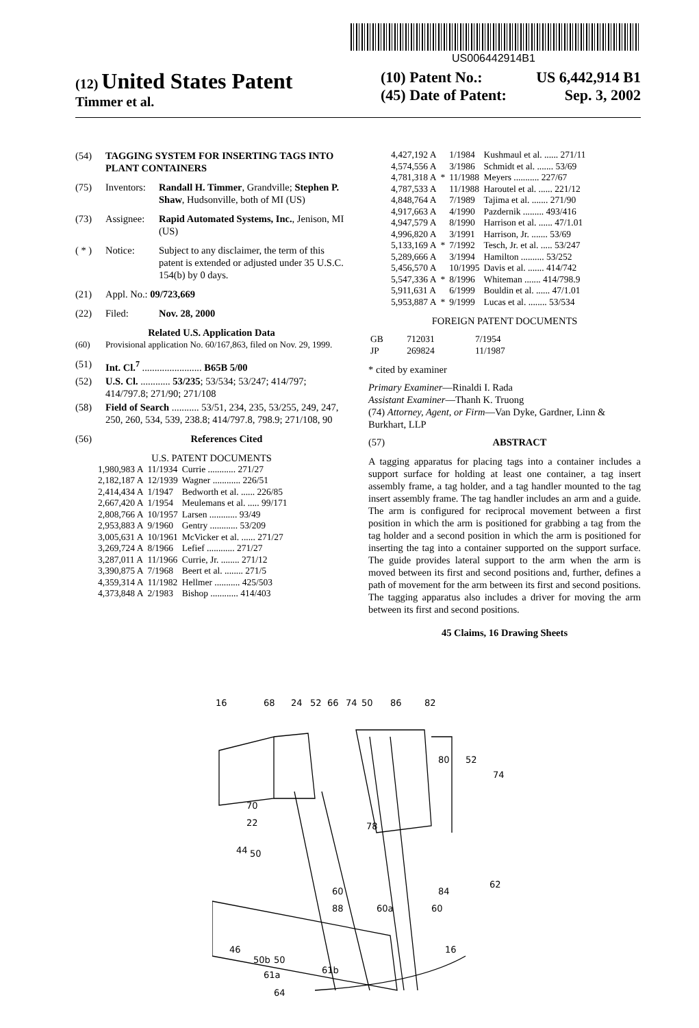US006442914B1
(12) United States Patent
Timmer et al.
(10) Patent No.: US 6,442,914 B1
(45) Date of Patent: Sep. 3, 2002
(54) TAGGING SYSTEM FOR INSERTING TAGS INTO PLANT CONTAINERS
(75) Inventors: Randall H. Timmer, Grandville; Stephen P. Shaw, Hudsonville, both of MI (US)
(73) Assignee: Rapid Automated Systems, Inc., Jenison, MI (US)
( * ) Notice: Subject to any disclaimer, the term of this patent is extended or adjusted under 35 U.S.C. 154(b) by 0 days.
(21) Appl. No.: 09/723,669
(22) Filed: Nov. 28, 2000
Related U.S. Application Data
(60) Provisional application No. 60/167,863, filed on Nov. 29, 1999.
(51) Int. Cl.<sup>7</sup> ........................ B65B 5/00
(52) U.S. Cl. ............ 53/235; 53/534; 53/247; 414/797; 414/797.8; 271/90; 271/108
(58) Field of Search ........... 53/51, 234, 235, 53/255, 249, 247, 250, 260, 534, 539, 238.8; 414/797.8, 798.9; 271/108, 90
(56) References Cited
U.S. PATENT DOCUMENTS
| 1,980,983 A | 11/1934 | Currie ............ 271/27 |
| 2,182,187 A | 12/1939 | Wagner ............ 226/51 |
| 2,414,434 A | 1/1947 | Bedworth et al. ...... 226/85 |
| 2,667,420 A | 1/1954 | Meulemans et al. ..... 99/171 |
| 2,808,766 A | 10/1957 | Larsen ............ 93/49 |
| 2,953,883 A | 9/1960 | Gentry ............ 53/209 |
| 3,005,631 A | 10/1961 | McVicker et al. ...... 271/27 |
| 3,269,724 A | 8/1966 | Lefief ............ 271/27 |
| 3,287,011 A | 11/1966 | Currie, Jr. ........ 271/12 |
| 3,390,875 A | 7/1968 | Beert et al. ........ 271/5 |
| 4,359,314 A | 11/1982 | Hellmer ........... 425/503 |
| 4,373,848 A | 2/1983 | Bishop ............ 414/403 |
| 4,427,192 A | | 1/1984 | Kushmaul et al. ...... 271/11 |
| 4,574,556 A | | 3/1986 | Schmidt et al. ....... 53/69 |
| 4,781,318 A | * | 11/1988 | Meyers ........... 227/67 |
| 4,787,533 A | | 11/1988 | Haroutel et al. ...... 221/12 |
| 4,848,764 A | | 7/1989 | Tajima et al. ....... 271/90 |
| 4,917,663 A | | 4/1990 | Pazdernik ......... 493/416 |
| 4,947,579 A | | 8/1990 | Harrison et al. ...... 47/1.01 |
| 4,996,820 A | | 3/1991 | Harrison, Jr. ....... 53/69 |
| 5,133,169 A | * | 7/1992 | Tesch, Jr. et al. ..... 53/247 |
| 5,289,666 A | | 3/1994 | Hamilton .......... 53/252 |
| 5,456,570 A | | 10/1995 | Davis et al. ....... 414/742 |
| 5,547,336 A | * | 8/1996 | Whiteman ....... 414/798.9 |
| 5,911,631 A | | 6/1999 | Bouldin et al. ...... 47/1.01 |
| 5,953,887 A | * | 9/1999 | Lucas et al. ........ 53/534 |
FOREIGN PATENT DOCUMENTS
| GB | 712031 | 7/1954 |
| JP | 269824 | 11/1987 |
* cited by examiner
Primary Examiner—Rinaldi I. Rada
Assistant Examiner—Thanh K. Truong
(74) Attorney, Agent, or Firm—Van Dyke, Gardner, Linn & Burkhart, LLP
(57) ABSTRACT
A tagging apparatus for placing tags into a container includes a support surface for holding at least one container, a tag insert assembly frame, a tag holder, and a tag handler mounted to the tag insert assembly frame. The tag handler includes an arm and a guide. The arm is configured for reciprocal movement between a first position in which the arm is positioned for grabbing a tag from the tag holder and a second position in which the arm is positioned for inserting the tag into a container supported on the support surface. The guide provides lateral support to the arm when the arm is moved between its first and second positions and, further, defines a path of movement for the arm between its first and second positions. The tagging apparatus also includes a driver for moving the arm between its first and second positions.
45 Claims, 16 Drawing Sheets
16
68
24
52
66
74
50
86
82
80
52
74
70
22
78
44
50
62
84
60
88
60a
60
46
50b
50
61a
61b
64
16